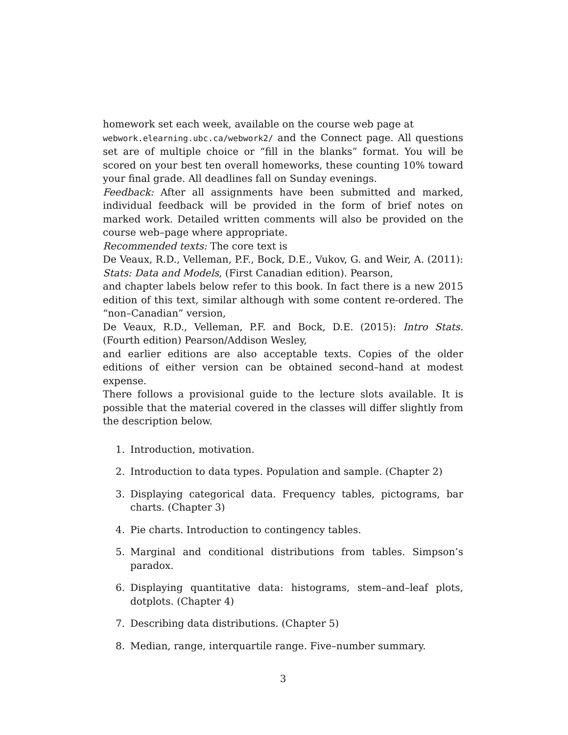homework set each week, available on the course web page at
webwork.elearning.ubc.ca/webwork2/ and the Connect page. All questions set are of multiple choice or “fill in the blanks” format. You will be scored on your best ten overall homeworks, these counting 10% toward your final grade. All deadlines fall on Sunday evenings.
Feedback: After all assignments have been submitted and marked, individual feedback will be provided in the form of brief notes on marked work. Detailed written comments will also be provided on the course web–page where appropriate.
Recommended texts: The core text is
De Veaux, R.D., Velleman, P.F., Bock, D.E., Vukov, G. and Weir, A. (2011): Stats: Data and Models, (First Canadian edition). Pearson,
and chapter labels below refer to this book. In fact there is a new 2015 edition of this text, similar although with some content re-ordered. The “non–Canadian” version,
De Veaux, R.D., Velleman, P.F. and Bock, D.E. (2015): Intro Stats. (Fourth edition) Pearson/Addison Wesley,
and earlier editions are also acceptable texts. Copies of the older editions of either version can be obtained second–hand at modest expense.
There follows a provisional guide to the lecture slots available. It is possible that the material covered in the classes will differ slightly from the description below.
1. Introduction, motivation.
2. Introduction to data types. Population and sample. (Chapter 2)
3. Displaying categorical data. Frequency tables, pictograms, bar charts. (Chapter 3)
4. Pie charts. Introduction to contingency tables.
5. Marginal and conditional distributions from tables. Simpson’s paradox.
6. Displaying quantitative data: histograms, stem–and–leaf plots, dotplots. (Chapter 4)
7. Describing data distributions. (Chapter 5)
8. Median, range, interquartile range. Five–number summary.
3